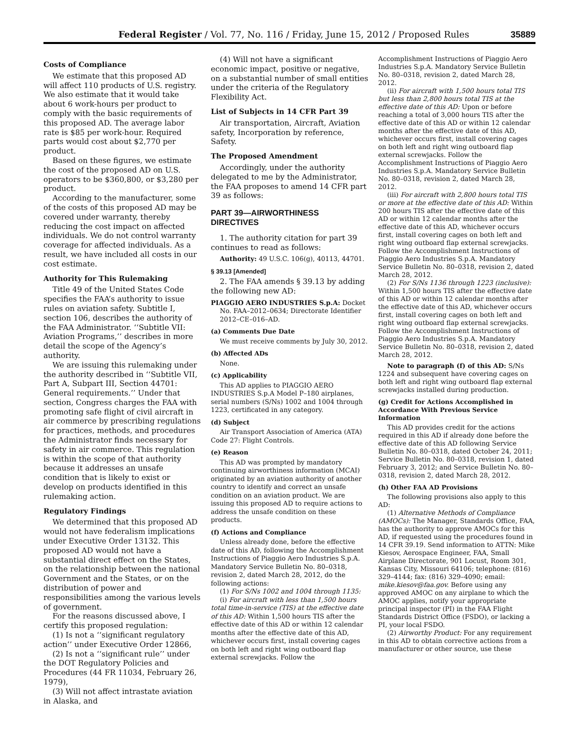Federal Register / Vol. 77, No. 116 / Friday, June 15, 2012 / Proposed Rules 35889
Costs of Compliance
We estimate that this proposed AD will affect 110 products of U.S. registry. We also estimate that it would take about 6 work-hours per product to comply with the basic requirements of this proposed AD. The average labor rate is $85 per work-hour. Required parts would cost about $2,770 per product.
Based on these figures, we estimate the cost of the proposed AD on U.S. operators to be $360,800, or $3,280 per product.
According to the manufacturer, some of the costs of this proposed AD may be covered under warranty, thereby reducing the cost impact on affected individuals. We do not control warranty coverage for affected individuals. As a result, we have included all costs in our cost estimate.
Authority for This Rulemaking
Title 49 of the United States Code specifies the FAA’s authority to issue rules on aviation safety. Subtitle I, section 106, describes the authority of the FAA Administrator. ‘‘Subtitle VII: Aviation Programs,’’ describes in more detail the scope of the Agency’s authority.
We are issuing this rulemaking under the authority described in ‘‘Subtitle VII, Part A, Subpart III, Section 44701: General requirements.’’ Under that section, Congress charges the FAA with promoting safe flight of civil aircraft in air commerce by prescribing regulations for practices, methods, and procedures the Administrator finds necessary for safety in air commerce. This regulation is within the scope of that authority because it addresses an unsafe condition that is likely to exist or develop on products identified in this rulemaking action.
Regulatory Findings
We determined that this proposed AD would not have federalism implications under Executive Order 13132. This proposed AD would not have a substantial direct effect on the States, on the relationship between the national Government and the States, or on the distribution of power and responsibilities among the various levels of government.
For the reasons discussed above, I certify this proposed regulation:
(1) Is not a ‘‘significant regulatory action’’ under Executive Order 12866,
(2) Is not a ‘‘significant rule’’ under the DOT Regulatory Policies and Procedures (44 FR 11034, February 26, 1979),
(3) Will not affect intrastate aviation in Alaska, and
(4) Will not have a significant economic impact, positive or negative, on a substantial number of small entities under the criteria of the Regulatory Flexibility Act.
List of Subjects in 14 CFR Part 39
Air transportation, Aircraft, Aviation safety, Incorporation by reference, Safety.
The Proposed Amendment
Accordingly, under the authority delegated to me by the Administrator, the FAA proposes to amend 14 CFR part 39 as follows:
PART 39—AIRWORTHINESS DIRECTIVES
1. The authority citation for part 39 continues to read as follows:
Authority: 49 U.S.C. 106(g), 40113, 44701.
§ 39.13 [Amended]
2. The FAA amends § 39.13 by adding the following new AD:
PIAGGIO AERO INDUSTRIES S.p.A: Docket No. FAA–2012–0634; Directorate Identifier 2012–CE–016–AD.
(a) Comments Due Date
We must receive comments by July 30, 2012.
(b) Affected ADs
None.
(c) Applicability
This AD applies to PIAGGIO AERO INDUSTRIES S.p.A Model P–180 airplanes, serial numbers (S/Ns) 1002 and 1004 through 1223, certificated in any category.
(d) Subject
Air Transport Association of America (ATA) Code 27: Flight Controls.
(e) Reason
This AD was prompted by mandatory continuing airworthiness information (MCAI) originated by an aviation authority of another country to identify and correct an unsafe condition on an aviation product. We are issuing this proposed AD to require actions to address the unsafe condition on these products.
(f) Actions and Compliance
Unless already done, before the effective date of this AD, following the Accomplishment Instructions of Piaggio Aero Industries S.p.A. Mandatory Service Bulletin No. 80–0318, revision 2, dated March 28, 2012, do the following actions:
(1) For S/Ns 1002 and 1004 through 1135:
(i) For aircraft with less than 1,500 hours total time-in-service (TIS) at the effective date of this AD: Within 1,500 hours TIS after the effective date of this AD or within 12 calendar months after the effective date of this AD, whichever occurs first, install covering cages on both left and right wing outboard flap external screwjacks. Follow the
Accomplishment Instructions of Piaggio Aero Industries S.p.A. Mandatory Service Bulletin No. 80–0318, revision 2, dated March 28, 2012.
(ii) For aircraft with 1,500 hours total TIS but less than 2,800 hours total TIS at the effective date of this AD: Upon or before reaching a total of 3,000 hours TIS after the effective date of this AD or within 12 calendar months after the effective date of this AD, whichever occurs first, install covering cages on both left and right wing outboard flap external screwjacks. Follow the Accomplishment Instructions of Piaggio Aero Industries S.p.A. Mandatory Service Bulletin No. 80–0318, revision 2, dated March 28, 2012.
(iii) For aircraft with 2,800 hours total TIS or more at the effective date of this AD: Within 200 hours TIS after the effective date of this AD or within 12 calendar months after the effective date of this AD, whichever occurs first, install covering cages on both left and right wing outboard flap external screwjacks. Follow the Accomplishment Instructions of Piaggio Aero Industries S.p.A. Mandatory Service Bulletin No. 80–0318, revision 2, dated March 28, 2012.
(2) For S/Ns 1136 through 1223 (inclusive): Within 1,500 hours TIS after the effective date of this AD or within 12 calendar months after the effective date of this AD, whichever occurs first, install covering cages on both left and right wing outboard flap external screwjacks. Follow the Accomplishment Instructions of Piaggio Aero Industries S.p.A. Mandatory Service Bulletin No. 80–0318, revision 2, dated March 28, 2012.
Note to paragraph (f) of this AD: S/Ns 1224 and subsequent have covering cages on both left and right wing outboard flap external screwjacks installed during production.
(g) Credit for Actions Accomplished in Accordance With Previous Service Information
This AD provides credit for the actions required in this AD if already done before the effective date of this AD following Service Bulletin No. 80–0318, dated October 24, 2011; Service Bulletin No. 80–0318, revision 1, dated February 3, 2012; and Service Bulletin No. 80–0318, revision 2, dated March 28, 2012.
(h) Other FAA AD Provisions
The following provisions also apply to this AD:
(1) Alternative Methods of Compliance (AMOCs): The Manager, Standards Office, FAA, has the authority to approve AMOCs for this AD, if requested using the procedures found in 14 CFR 39.19. Send information to ATTN: Mike Kiesov, Aerospace Engineer, FAA, Small Airplane Directorate, 901 Locust, Room 301, Kansas City, Missouri 64106; telephone: (816) 329–4144; fax: (816) 329–4090; email: mike.kiesov@faa.gov. Before using any approved AMOC on any airplane to which the AMOC applies, notify your appropriate principal inspector (PI) in the FAA Flight Standards District Office (FSDO), or lacking a PI, your local FSDO.
(2) Airworthy Product: For any requirement in this AD to obtain corrective actions from a manufacturer or other source, use these